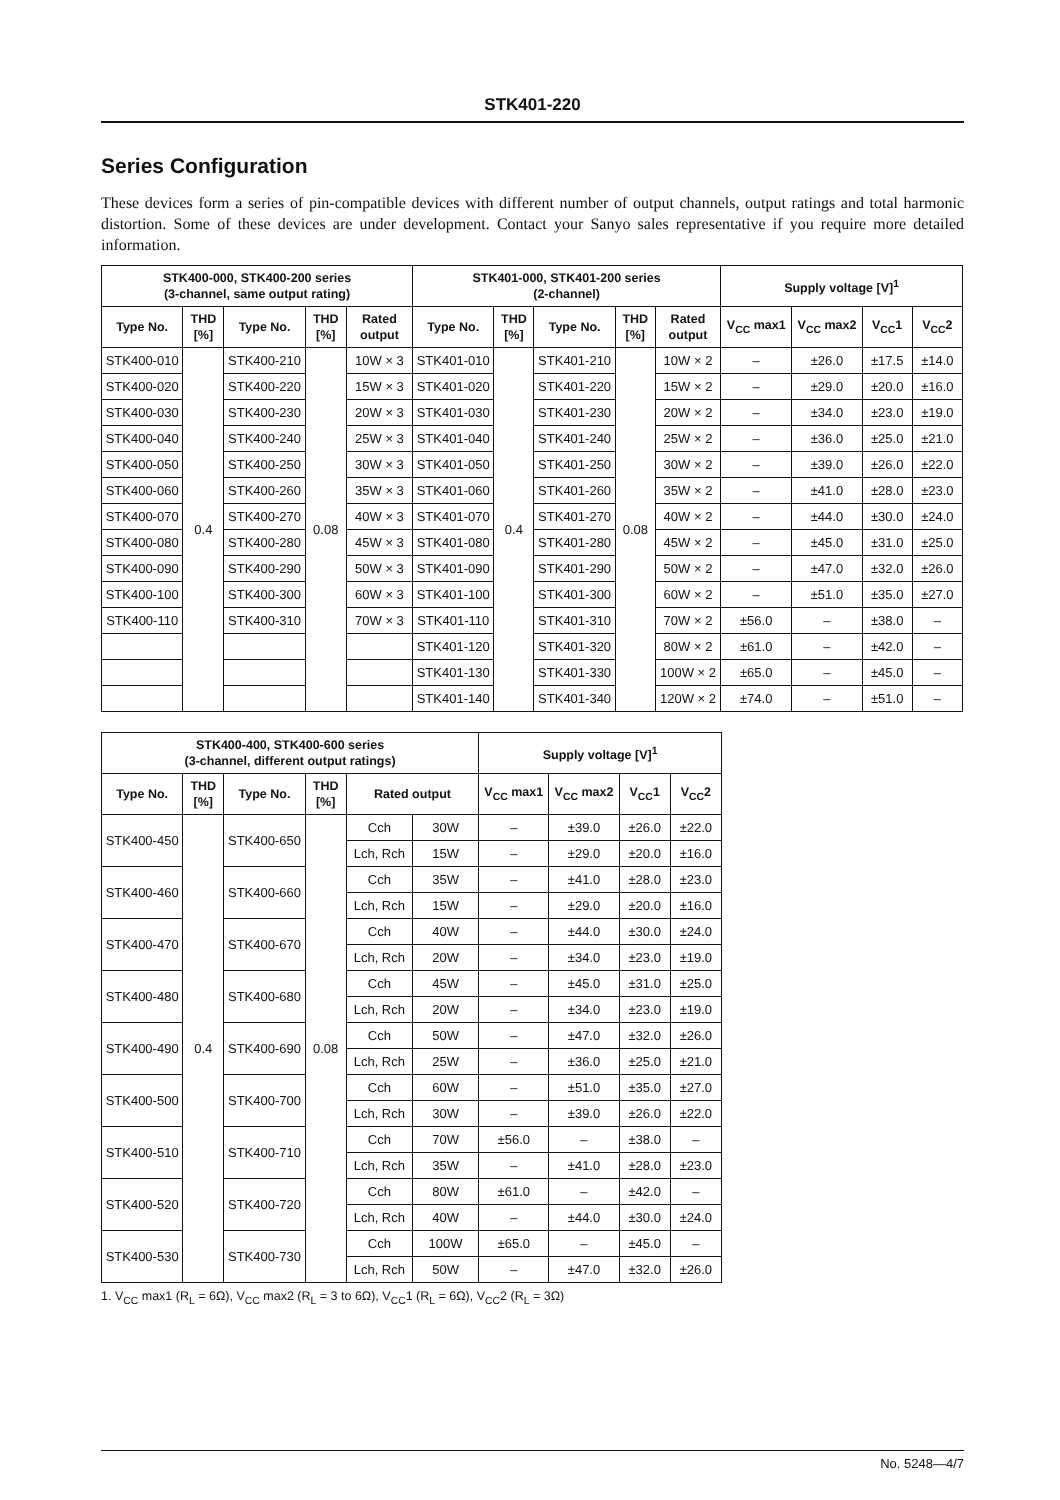STK401-220
Series Configuration
These devices form a series of pin-compatible devices with different number of output channels, output ratings and total harmonic distortion. Some of these devices are under development. Contact your Sanyo sales representative if you require more detailed information.
| STK400-000, STK400-200 series (3-channel, same output rating) | | | | | STK401-000, STK401-200 series (2-channel) | | | | | Supply voltage [V]<sup>1</sup> | | | |
| --- | --- | --- | --- | --- | --- | --- | --- | --- | --- | --- | --- | --- | --- |
| Type No. | THD [%] | Type No. | THD [%] | Rated output | Type No. | THD [%] | Type No. | THD [%] | Rated output | V<sub>CC</sub> max1 | V<sub>CC</sub> max2 | V<sub>CC</sub>1 | V<sub>CC</sub>2 |
| STK400-010 | 0.4 | STK400-210 | 0.08 | 10W × 3 | STK401-010 | 0.4 | STK401-210 | 0.08 | 10W × 2 | – | ±26.0 | ±17.5 | ±14.0 |
| STK400-020 | | STK400-220 | | 15W × 3 | STK401-020 | | STK401-220 | | 15W × 2 | – | ±29.0 | ±20.0 | ±16.0 |
| STK400-030 | | STK400-230 | | 20W × 3 | STK401-030 | | STK401-230 | | 20W × 2 | – | ±34.0 | ±23.0 | ±19.0 |
| STK400-040 | | STK400-240 | | 25W × 3 | STK401-040 | | STK401-240 | | 25W × 2 | – | ±36.0 | ±25.0 | ±21.0 |
| STK400-050 | | STK400-250 | | 30W × 3 | STK401-050 | | STK401-250 | | 30W × 2 | – | ±39.0 | ±26.0 | ±22.0 |
| STK400-060 | | STK400-260 | | 35W × 3 | STK401-060 | | STK401-260 | | 35W × 2 | – | ±41.0 | ±28.0 | ±23.0 |
| STK400-070 | | STK400-270 | | 40W × 3 | STK401-070 | | STK401-270 | | 40W × 2 | – | ±44.0 | ±30.0 | ±24.0 |
| STK400-080 | | STK400-280 | | 45W × 3 | STK401-080 | | STK401-280 | | 45W × 2 | – | ±45.0 | ±31.0 | ±25.0 |
| STK400-090 | | STK400-290 | | 50W × 3 | STK401-090 | | STK401-290 | | 50W × 2 | – | ±47.0 | ±32.0 | ±26.0 |
| STK400-100 | | STK400-300 | | 60W × 3 | STK401-100 | | STK401-300 | | 60W × 2 | – | ±51.0 | ±35.0 | ±27.0 |
| STK400-110 | | STK400-310 | | 70W × 3 | STK401-110 | | STK401-310 | | 70W × 2 | ±56.0 | – | ±38.0 | – |
| | | | | | STK401-120 | | STK401-320 | | 80W × 2 | ±61.0 | – | ±42.0 | – |
| | | | | | STK401-130 | | STK401-330 | | 100W × 2 | ±65.0 | – | ±45.0 | – |
| | | | | | STK401-140 | | STK401-340 | | 120W × 2 | ±74.0 | – | ±51.0 | – |
| STK400-400, STK400-600 series (3-channel, different output ratings) | | | | | | Supply voltage [V]<sup>1</sup> | | | |
| --- | --- | --- | --- | --- | --- | --- | --- | --- | --- |
| Type No. | THD [%] | Type No. | THD [%] | Rated output | | V<sub>CC</sub> max1 | V<sub>CC</sub> max2 | V<sub>CC</sub>1 | V<sub>CC</sub>2 |
| STK400-450 | 0.4 | STK400-650 | 0.08 | Cch | 30W | – | ±39.0 | ±26.0 | ±22.0 |
| | | | | Lch, Rch | 15W | – | ±29.0 | ±20.0 | ±16.0 |
| STK400-460 | | STK400-660 | | Cch | 35W | – | ±41.0 | ±28.0 | ±23.0 |
| | | | | Lch, Rch | 15W | – | ±29.0 | ±20.0 | ±16.0 |
| STK400-470 | | STK400-670 | | Cch | 40W | – | ±44.0 | ±30.0 | ±24.0 |
| | | | | Lch, Rch | 20W | – | ±34.0 | ±23.0 | ±19.0 |
| STK400-480 | | STK400-680 | | Cch | 45W | – | ±45.0 | ±31.0 | ±25.0 |
| | | | | Lch, Rch | 20W | – | ±34.0 | ±23.0 | ±19.0 |
| STK400-490 | | STK400-690 | | Cch | 50W | – | ±47.0 | ±32.0 | ±26.0 |
| | | | | Lch, Rch | 25W | – | ±36.0 | ±25.0 | ±21.0 |
| STK400-500 | | STK400-700 | | Cch | 60W | – | ±51.0 | ±35.0 | ±27.0 |
| | | | | Lch, Rch | 30W | – | ±39.0 | ±26.0 | ±22.0 |
| STK400-510 | | STK400-710 | | Cch | 70W | ±56.0 | – | ±38.0 | – |
| | | | | Lch, Rch | 35W | – | ±41.0 | ±28.0 | ±23.0 |
| STK400-520 | | STK400-720 | | Cch | 80W | ±61.0 | – | ±42.0 | – |
| | | | | Lch, Rch | 40W | – | ±44.0 | ±30.0 | ±24.0 |
| STK400-530 | | STK400-730 | | Cch | 100W | ±65.0 | – | ±45.0 | – |
| | | | | Lch, Rch | 50W | – | ±47.0 | ±32.0 | ±26.0 |
1. V<sub>CC</sub> max1 (R<sub>L</sub> = 6Ω), V<sub>CC</sub> max2 (R<sub>L</sub> = 3 to 6Ω), V<sub>CC</sub>1 (R<sub>L</sub> = 6Ω), V<sub>CC</sub>2 (R<sub>L</sub> = 3Ω)
No. 5248—4/7